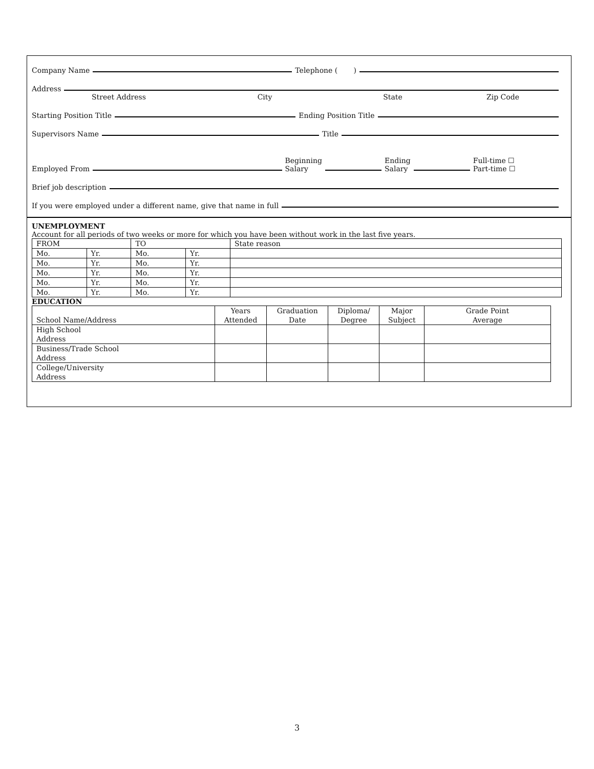Company Name Telephone ( )
Address
Street Address City State Zip Code
Starting Position Title Ending Position Title
Supervisors Name Title
Employed From Beginning
Salary Ending
Salary Full-time ☐
Part-time ☐
Brief job description
If you were employed under a different name, give that name in full
UNEMPLOYMENT
Account for all periods of two weeks or more for which you have been without work in the last five years.
| FROM | | TO | | State reason |
| --- | --- | --- | --- | --- |
| Mo. | Yr. | Mo. | Yr. | |
| Mo. | Yr. | Mo. | Yr. | |
| Mo. | Yr. | Mo. | Yr. | |
| Mo. | Yr. | Mo. | Yr. | |
| Mo. | Yr. | Mo. | Yr. | |
EDUCATION
| School Name/Address | Years Attended | Graduation Date | Diploma/ Degree | Major Subject | Grade Point Average |
| --- | --- | --- | --- | --- | --- |
| High School Address | | | | | |
| Business/Trade School Address | | | | | |
| College/University Address | | | | | |
3